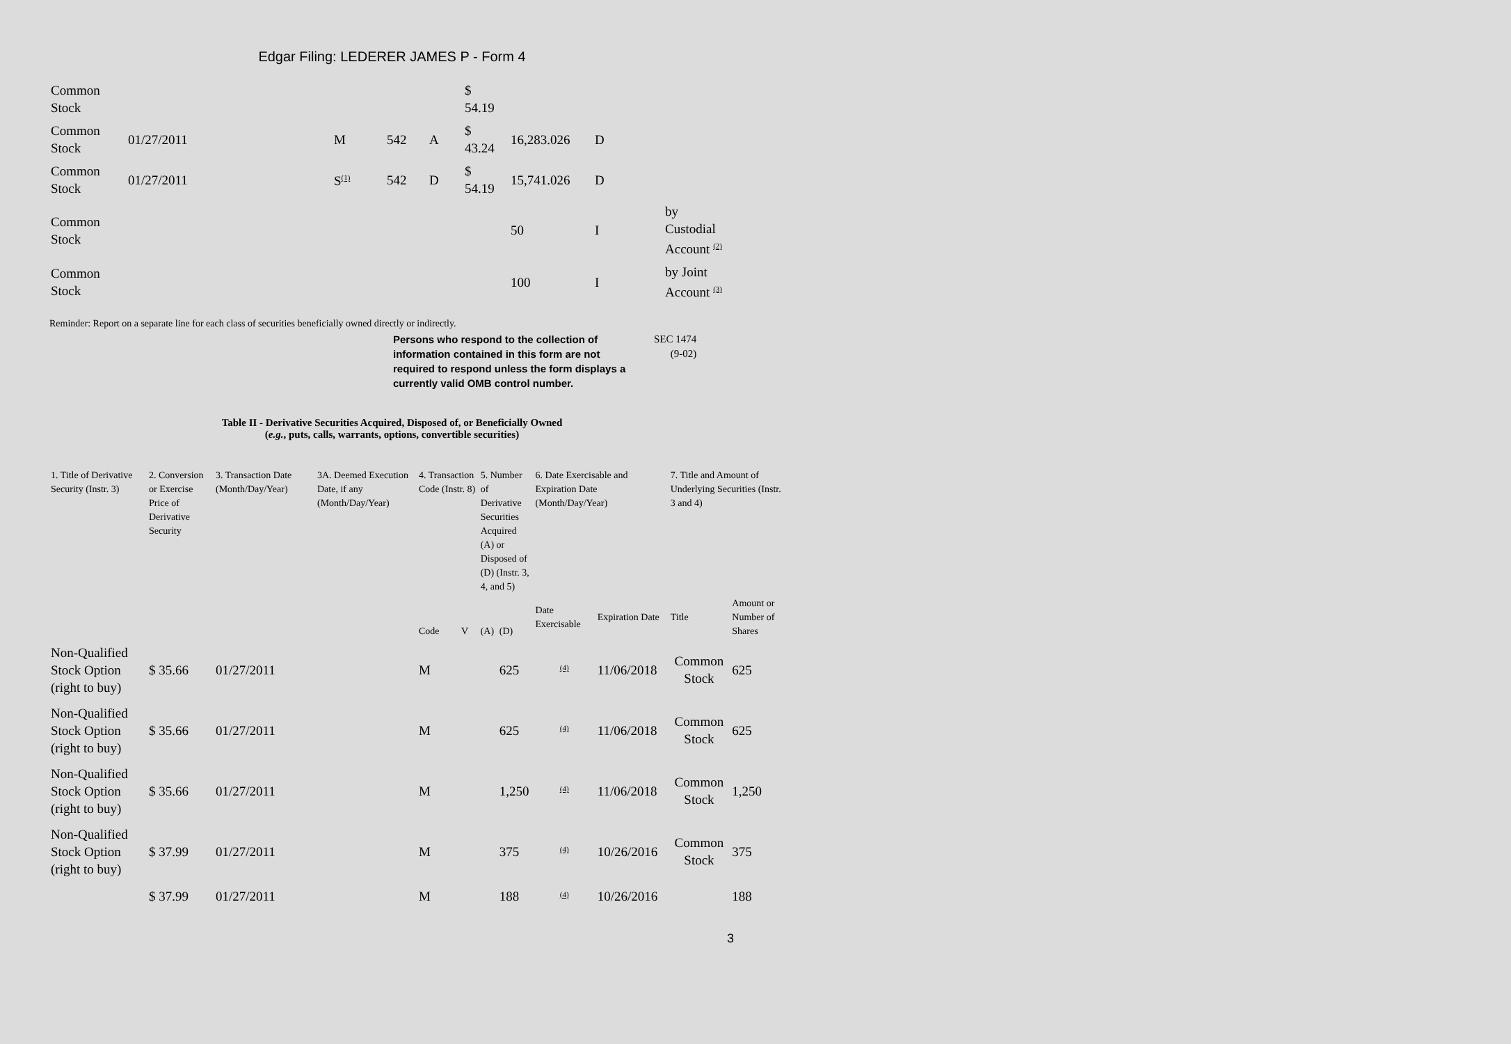Edgar Filing: LEDERER JAMES P - Form 4
| Common Stock | | | | | $ 54.19 | | | |
| Common Stock | 01/27/2011 | M | 542 | A | $ 43.24 | 16,283.026 | D | |
| Common Stock | 01/27/2011 | S<sup>(1)</sup> | 542 | D | $ 54.19 | 15,741.026 | D | |
| Common Stock | | | | | | 50 | I | by Custodial Account <sup>(2)</sup> |
| Common Stock | | | | | | 100 | I | by Joint Account <sup>(3)</sup> |
Reminder: Report on a separate line for each class of securities beneficially owned directly or indirectly.
Persons who respond to the collection of information contained in this form are not required to respond unless the form displays a currently valid OMB control number. SEC 1474
(9-02)
Table II - Derivative Securities Acquired, Disposed of, or Beneficially Owned
(e.g., puts, calls, warrants, options, convertible securities)
| 1. Title of Derivative Security (Instr. 3) | 2. Conversion or Exercise Price of Derivative Security | 3. Transaction Date (Month/Day/Year) | 3A. Deemed Execution Date, if any (Month/Day/Year) | 4. Transaction Code (Instr. 8) | | 5. Number of Derivative Securities Acquired (A) or Disposed of (D) (Instr. 3, 4, and 5) | | 6. Date Exercisable and Expiration Date (Month/Day/Year) | | 7. Title and Amount of Underlying Securities (Instr. 3 and 4) | |
| --- | --- | --- | --- | --- | --- | --- | --- | --- | --- | --- | --- |
| | | | | Code | V | (A) | (D) | Date Exercisable | Expiration Date | Title | Amount or Number of Shares |
| Non-Qualified Stock Option (right to buy) | $ 35.66 | 01/27/2011 | | M | | | 625 | <sup>(4)</sup> | 11/06/2018 | Common Stock | 625 |
| Non-Qualified Stock Option (right to buy) | $ 35.66 | 01/27/2011 | | M | | | 625 | <sup>(4)</sup> | 11/06/2018 | Common Stock | 625 |
| Non-Qualified Stock Option (right to buy) | $ 35.66 | 01/27/2011 | | M | | | 1,250 | <sup>(4)</sup> | 11/06/2018 | Common Stock | 1,250 |
| Non-Qualified Stock Option (right to buy) | $ 37.99 | 01/27/2011 | | M | | | 375 | <sup>(4)</sup> | 10/26/2016 | Common Stock | 375 |
| | $ 37.99 | 01/27/2011 | | M | | | 188 | <sup>(4)</sup> | 10/26/2016 | | 188 |
3